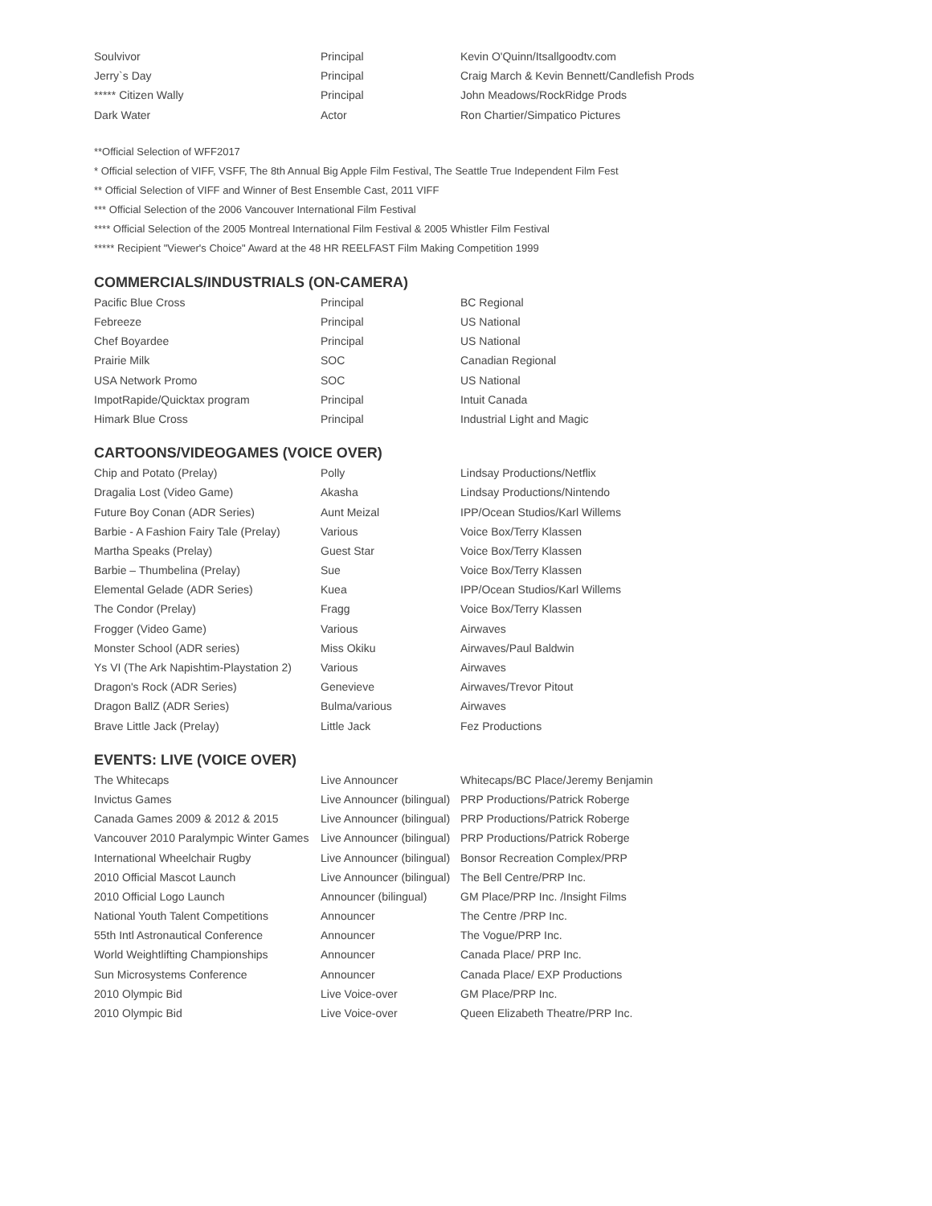| Soulvivor | Principal | Kevin O'Quinn/Itsallgoodtv.com |
| Jerry`s Day | Principal | Craig March & Kevin Bennett/Candlefish Prods |
| ***** Citizen Wally | Principal | John Meadows/RockRidge Prods |
| Dark Water | Actor | Ron Chartier/Simpatico Pictures |
**Official Selection of WFF2017
* Official selection of VIFF, VSFF, The 8th Annual Big Apple Film Festival, The Seattle True Independent Film Fest
** Official Selection of VIFF and Winner of Best Ensemble Cast, 2011 VIFF
*** Official Selection of the 2006 Vancouver International Film Festival
**** Official Selection of the 2005 Montreal International Film Festival & 2005 Whistler Film Festival
***** Recipient "Viewer's Choice" Award at the 48 HR REELFAST Film Making Competition 1999
COMMERCIALS/INDUSTRIALS (ON-CAMERA)
| Pacific Blue Cross | Principal | BC Regional |
| Febreeze | Principal | US National |
| Chef Boyardee | Principal | US National |
| Prairie Milk | SOC | Canadian Regional |
| USA Network Promo | SOC | US National |
| ImpotRapide/Quicktax program | Principal | Intuit Canada |
| Himark Blue Cross | Principal | Industrial Light and Magic |
CARTOONS/VIDEOGAMES (VOICE OVER)
| Chip and Potato (Prelay) | Polly | Lindsay Productions/Netflix |
| Dragalia Lost (Video Game) | Akasha | Lindsay Productions/Nintendo |
| Future Boy Conan (ADR Series) | Aunt Meizal | IPP/Ocean Studios/Karl Willems |
| Barbie - A Fashion Fairy Tale (Prelay) | Various | Voice Box/Terry Klassen |
| Martha Speaks (Prelay) | Guest Star | Voice Box/Terry Klassen |
| Barbie – Thumbelina (Prelay) | Sue | Voice Box/Terry Klassen |
| Elemental Gelade (ADR Series) | Kuea | IPP/Ocean Studios/Karl Willems |
| The Condor (Prelay) | Fragg | Voice Box/Terry Klassen |
| Frogger (Video Game) | Various | Airwaves |
| Monster School (ADR series) | Miss Okiku | Airwaves/Paul Baldwin |
| Ys VI (The Ark Napishtim-Playstation 2) | Various | Airwaves |
| Dragon's Rock (ADR Series) | Genevieve | Airwaves/Trevor Pitout |
| Dragon BallZ (ADR Series) | Bulma/various | Airwaves |
| Brave Little Jack (Prelay) | Little Jack | Fez Productions |
EVENTS: LIVE (VOICE OVER)
| The Whitecaps | Live Announcer | Whitecaps/BC Place/Jeremy Benjamin |
| Invictus Games | Live Announcer (bilingual) | PRP Productions/Patrick Roberge |
| Canada Games 2009 & 2012 & 2015 | Live Announcer (bilingual) | PRP Productions/Patrick Roberge |
| Vancouver 2010 Paralympic Winter Games | Live Announcer (bilingual) | PRP Productions/Patrick Roberge |
| International Wheelchair Rugby | Live Announcer (bilingual) | Bonsor Recreation Complex/PRP |
| 2010 Official Mascot Launch | Live Announcer (bilingual) | The Bell Centre/PRP Inc. |
| 2010 Official Logo Launch | Announcer (bilingual) | GM Place/PRP Inc. /Insight Films |
| National Youth Talent Competitions | Announcer | The Centre /PRP Inc. |
| 55th Intl Astronautical Conference | Announcer | The Vogue/PRP Inc. |
| World Weightlifting Championships | Announcer | Canada Place/ PRP Inc. |
| Sun Microsystems Conference | Announcer | Canada Place/ EXP Productions |
| 2010 Olympic Bid | Live Voice-over | GM Place/PRP Inc. |
| 2010 Olympic Bid | Live Voice-over | Queen Elizabeth Theatre/PRP Inc. |